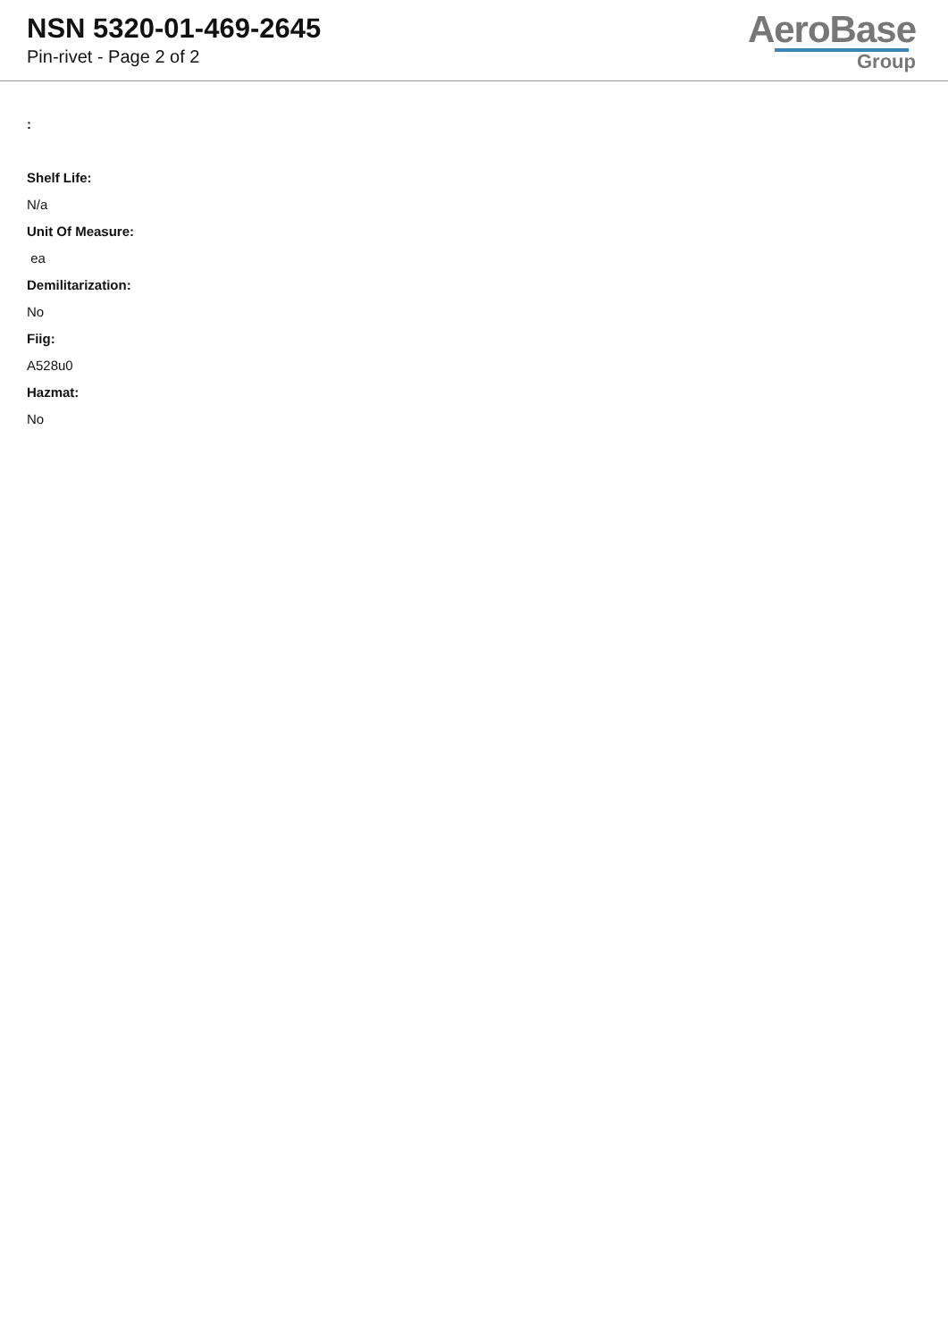NSN 5320-01-469-2645
Pin-rivet - Page 2 of 2
AeroBase
Group
:
Shelf Life:
N/a
Unit Of Measure:
ea
Demilitarization:
No
Fiig:
A528u0
Hazmat:
No